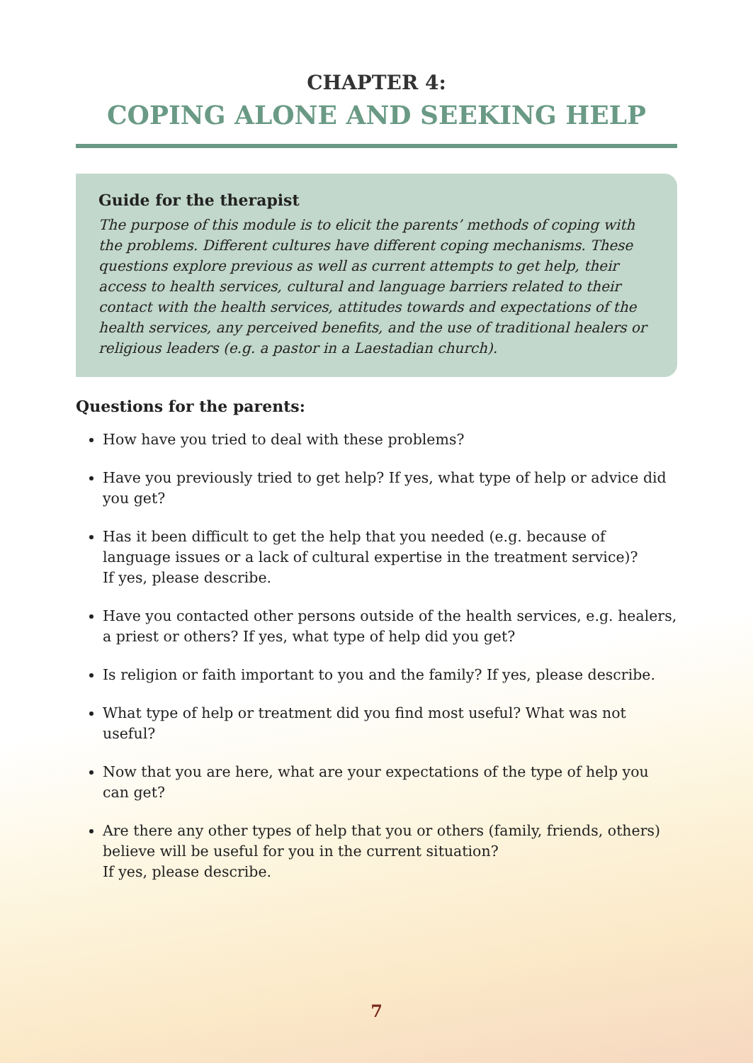CHAPTER 4:
COPING ALONE AND SEEKING HELP
Guide for the therapist
The purpose of this module is to elicit the parents’ methods of coping with the problems. Different cultures have different coping mechanisms. These questions explore previous as well as current attempts to get help, their access to health services, cultural and language barriers related to their contact with the health services, attitudes towards and expectations of the health services, any perceived benefits, and the use of traditional healers or religious leaders (e.g. a pastor in a Laestadian church).
Questions for the parents:
How have you tried to deal with these problems?
Have you previously tried to get help? If yes, what type of help or advice did you get?
Has it been difficult to get the help that you needed (e.g. because of language issues or a lack of cultural expertise in the treatment service)?
If yes, please describe.
Have you contacted other persons outside of the health services, e.g. healers, a priest or others? If yes, what type of help did you get?
Is religion or faith important to you and the family? If yes, please describe.
What type of help or treatment did you find most useful? What was not useful?
Now that you are here, what are your expectations of the type of help you can get?
Are there any other types of help that you or others (family, friends, others) believe will be useful for you in the current situation?
If yes, please describe.
7